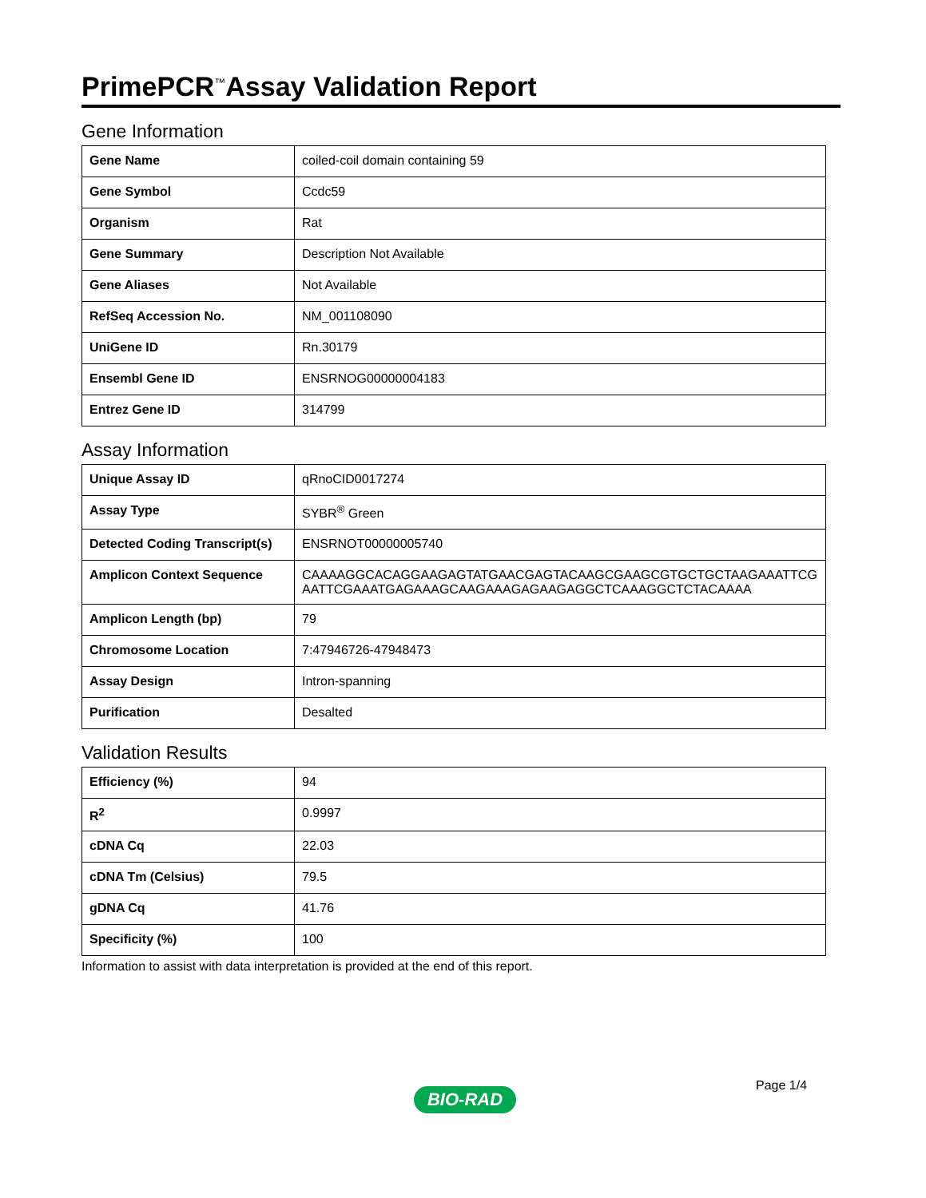PrimePCR<sup>™</sup>Assay Validation Report
Gene Information
| Gene Name | coiled-coil domain containing 59 |
| Gene Symbol | Ccdc59 |
| Organism | Rat |
| Gene Summary | Description Not Available |
| Gene Aliases | Not Available |
| RefSeq Accession No. | NM_001108090 |
| UniGene ID | Rn.30179 |
| Ensembl Gene ID | ENSRNOG00000004183 |
| Entrez Gene ID | 314799 |
Assay Information
| Unique Assay ID | qRnoCID0017274 |
| Assay Type | SYBR<sup>®</sup> Green |
| Detected Coding Transcript(s) | ENSRNOT00000005740 |
| Amplicon Context Sequence | CAAAAGGCACAGGAAGAGTATGAACGAGTACAAGCGAAGCGTGCTGCTAAGAAATTCGAATTCGAAATGAGAAAGCAAGAAAGAGAAGAGGCTCAAAGGCTCTACAAAA |
| Amplicon Length (bp) | 79 |
| Chromosome Location | 7:47946726-47948473 |
| Assay Design | Intron-spanning |
| Purification | Desalted |
Validation Results
| Efficiency (%) | 94 |
| R<sup>2</sup> | 0.9997 |
| cDNA Cq | 22.03 |
| cDNA Tm (Celsius) | 79.5 |
| gDNA Cq | 41.76 |
| Specificity (%) | 100 |
Information to assist with data interpretation is provided at the end of this report.
Page 1/4
BIO-RAD